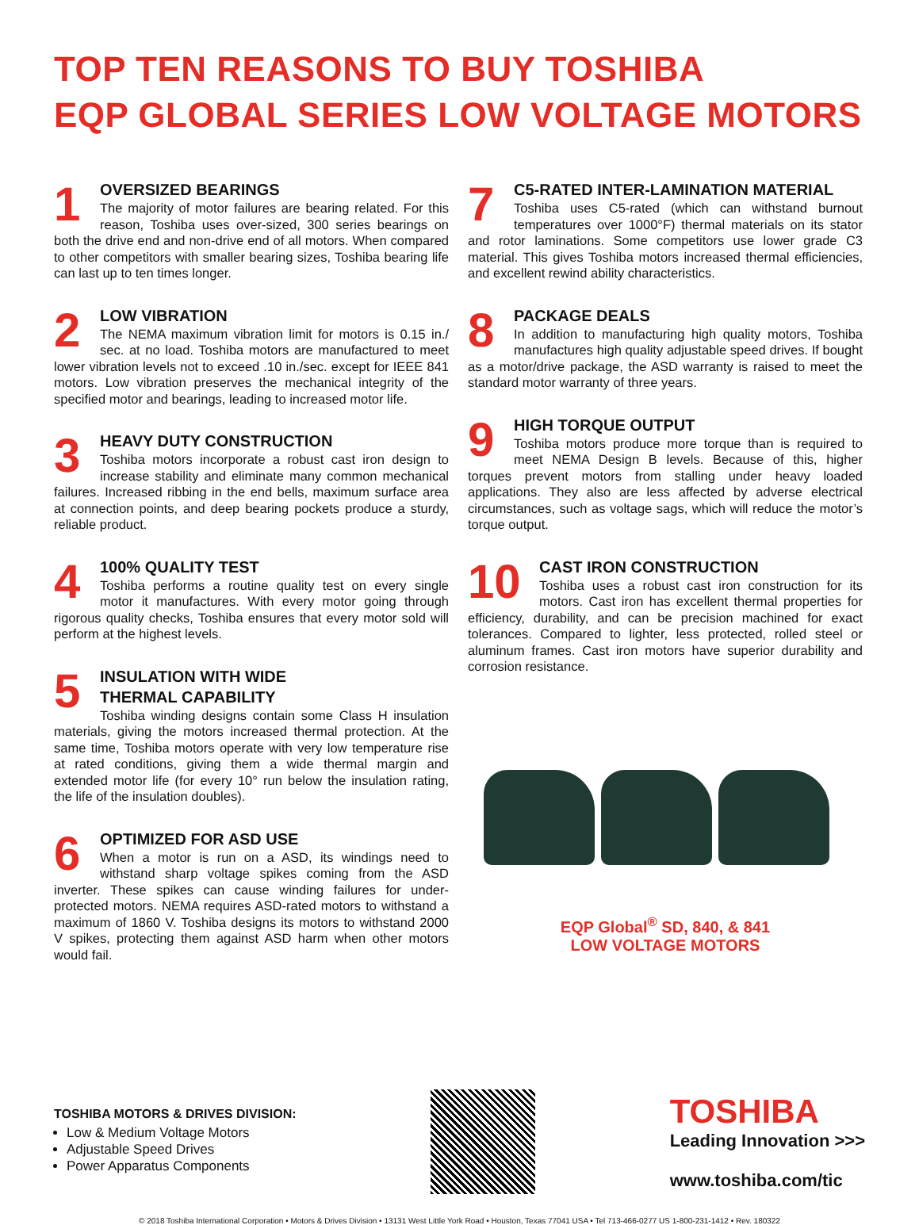TOP TEN REASONS TO BUY TOSHIBA
EQP GLOBAL SERIES LOW VOLTAGE MOTORS
1
OVERSIZED BEARINGS
The majority of motor failures are bearing related. For this reason, Toshiba uses over-sized, 300 series bearings on both the drive end and non-drive end of all motors. When compared to other competitors with smaller bearing sizes, Toshiba bearing life can last up to ten times longer.
2
LOW VIBRATION
The NEMA maximum vibration limit for motors is 0.15 in./ sec. at no load. Toshiba motors are manufactured to meet lower vibration levels not to exceed .10 in./sec. except for IEEE 841 motors. Low vibration preserves the mechanical integrity of the specified motor and bearings, leading to increased motor life.
3
HEAVY DUTY CONSTRUCTION
Toshiba motors incorporate a robust cast iron design to increase stability and eliminate many common mechanical failures. Increased ribbing in the end bells, maximum surface area at connection points, and deep bearing pockets produce a sturdy, reliable product.
4
100% QUALITY TEST
Toshiba performs a routine quality test on every single motor it manufactures. With every motor going through rigorous quality checks, Toshiba ensures that every motor sold will perform at the highest levels.
5
INSULATION WITH WIDE
THERMAL CAPABILITY
Toshiba winding designs contain some Class H insulation materials, giving the motors increased thermal protection. At the same time, Toshiba motors operate with very low temperature rise at rated conditions, giving them a wide thermal margin and extended motor life (for every 10° run below the insulation rating, the life of the insulation doubles).
6
OPTIMIZED FOR ASD USE
When a motor is run on a ASD, its windings need to withstand sharp voltage spikes coming from the ASD inverter. These spikes can cause winding failures for under-protected motors. NEMA requires ASD-rated motors to withstand a maximum of 1860 V. Toshiba designs its motors to withstand 2000 V spikes, protecting them against ASD harm when other motors would fail.
7
C5-RATED INTER-LAMINATION MATERIAL
Toshiba uses C5-rated (which can withstand burnout temperatures over 1000°F) thermal materials on its stator and rotor laminations. Some competitors use lower grade C3 material. This gives Toshiba motors increased thermal efficiencies, and excellent rewind ability characteristics.
8
PACKAGE DEALS
In addition to manufacturing high quality motors, Toshiba manufactures high quality adjustable speed drives. If bought as a motor/drive package, the ASD warranty is raised to meet the standard motor warranty of three years.
9
HIGH TORQUE OUTPUT
Toshiba motors produce more torque than is required to meet NEMA Design B levels. Because of this, higher torques prevent motors from stalling under heavy loaded applications. They also are less affected by adverse electrical circumstances, such as voltage sags, which will reduce the motor’s torque output.
10
CAST IRON CONSTRUCTION
Toshiba uses a robust cast iron construction for its motors. Cast iron has excellent thermal properties for efficiency, durability, and can be precision machined for exact tolerances. Compared to lighter, less protected, rolled steel or aluminum frames. Cast iron motors have superior durability and corrosion resistance.
EQP Global<sup>®</sup> SD, 840, & 841
LOW VOLTAGE MOTORS
TOSHIBA MOTORS & DRIVES DIVISION:
Low & Medium Voltage Motors
Adjustable Speed Drives
Power Apparatus Components
TOSHIBA
Leading Innovation >>>
www.toshiba.com/tic
© 2018 Toshiba International Corporation • Motors & Drives Division • 13131 West Little York Road • Houston, Texas 77041 USA • Tel 713-466-0277 US 1-800-231-1412 • Rev. 180322